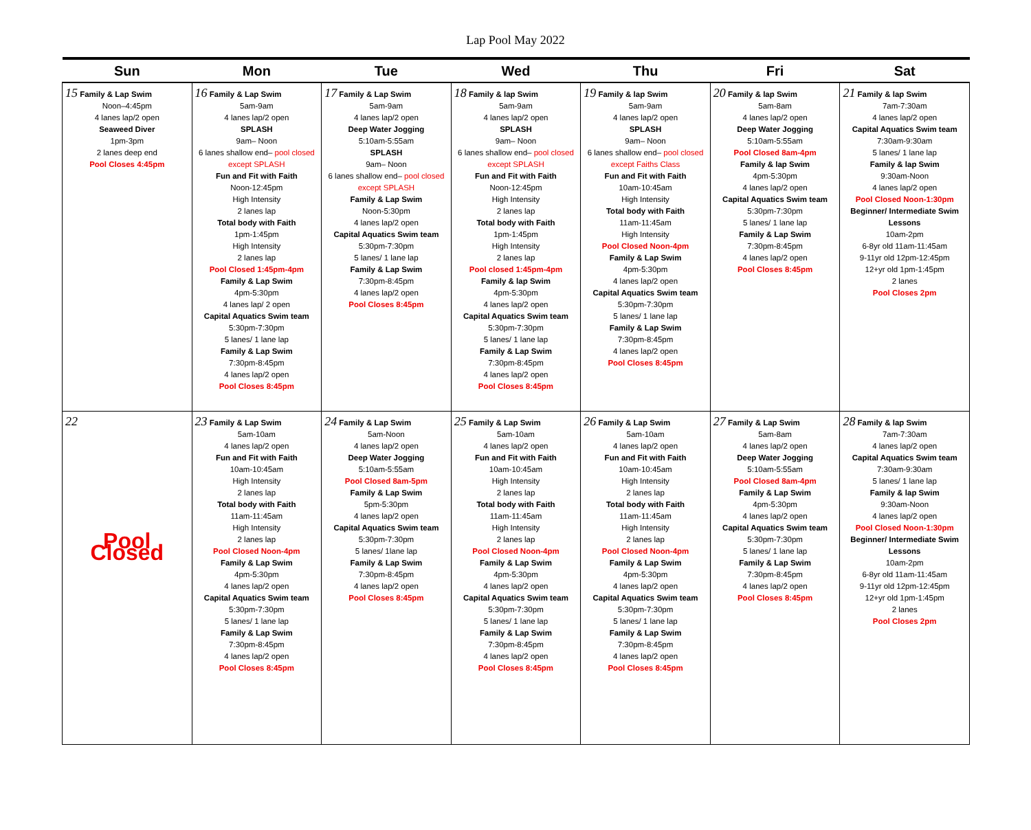Lap Pool May 2022
| Sun | Mon | Tue | Wed | Thu | Fri | Sat |
| --- | --- | --- | --- | --- | --- | --- |
| 15 Family & Lap Swim Noon–4:45pm 4 lanes lap/2 open Seaweed Diver 1pm-3pm 2 lanes deep end Pool Closes 4:45pm | 16 Family & Lap Swim 5am-9am 4 lanes lap/2 open SPLASH 9am– Noon 6 lanes shallow end– pool closed except SPLASH Fun and Fit with Faith Noon-12:45pm High Intensity 2 lanes lap Total body with Faith 1pm-1:45pm High Intensity 2 lanes lap Pool Closed 1:45pm-4pm Family & Lap Swim 4pm-5:30pm 4 lanes lap/ 2 open Capital Aquatics Swim team 5:30pm-7:30pm 5 lanes/ 1 lane lap Family & Lap Swim 7:30pm-8:45pm 4 lanes lap/2 open Pool Closes 8:45pm | 17 Family & Lap Swim 5am-9am 4 lanes lap/2 open Deep Water Jogging 5:10am-5:55am SPLASH 9am– Noon 6 lanes shallow end– pool closed except SPLASH Family & Lap Swim Noon-5:30pm 4 lanes lap/2 open Capital Aquatics Swim team 5:30pm-7:30pm 5 lanes/ 1 lane lap Family & Lap Swim 7:30pm-8:45pm 4 lanes lap/2 open Pool Closes 8:45pm | 18 Family & lap Swim 5am-9am 4 lanes lap/2 open SPLASH 9am– Noon 6 lanes shallow end– pool closed except SPLASH Fun and Fit with Faith Noon-12:45pm High Intensity 2 lanes lap Total body with Faith 1pm-1:45pm High Intensity 2 lanes lap Pool closed 1:45pm-4pm Family & lap Swim 4pm-5:30pm 4 lanes lap/2 open Capital Aquatics Swim team 5:30pm-7:30pm 5 lanes/ 1 lane lap Family & Lap Swim 7:30pm-8:45pm 4 lanes lap/2 open Pool Closes 8:45pm | 19 Family & lap Swim 5am-9am 4 lanes lap/2 open SPLASH 9am– Noon 6 lanes shallow end– pool closed except Faiths Class Fun and Fit with Faith 10am-10:45am High Intensity Total body with Faith 11am-11:45am High Intensity Pool Closed Noon-4pm Family & Lap Swim 4pm-5:30pm 4 lanes lap/2 open Capital Aquatics Swim team 5:30pm-7:30pm 5 lanes/ 1 lane lap Family & Lap Swim 7:30pm-8:45pm 4 lanes lap/2 open Pool Closes 8:45pm | 20 Family & lap Swim 5am-8am 4 lanes lap/2 open Deep Water Jogging 5:10am-5:55am Pool Closed 8am-4pm Family & lap Swim 4pm-5:30pm 4 lanes lap/2 open Capital Aquatics Swim team 5:30pm-7:30pm 5 lanes/ 1 lane lap Family & Lap Swim 7:30pm-8:45pm 4 lanes lap/2 open Pool Closes 8:45pm | 21 Family & lap Swim 7am-7:30am 4 lanes lap/2 open Capital Aquatics Swim team 7:30am-9:30am 5 lanes/ 1 lane lap Family & lap Swim 9:30am-Noon 4 lanes lap/2 open Pool Closed Noon-1:30pm Beginner/ Intermediate Swim Lessons 10am-2pm 6-8yr old 11am-11:45am 9-11yr old 12pm-12:45pm 12+yr old 1pm-1:45pm 2 lanes Pool Closes 2pm |
| 22 Pool Closed | 23 Family & Lap Swim 5am-10am 4 lanes lap/2 open Fun and Fit with Faith 10am-10:45am High Intensity 2 lanes lap Total body with Faith 11am-11:45am High Intensity 2 lanes lap Pool Closed Noon-4pm Family & Lap Swim 4pm-5:30pm 4 lanes lap/2 open Capital Aquatics Swim team 5:30pm-7:30pm 5 lanes/ 1 lane lap Family & Lap Swim 7:30pm-8:45pm 4 lanes lap/2 open Pool Closes 8:45pm | 24 Family & Lap Swim 5am-Noon 4 lanes lap/2 open Deep Water Jogging 5:10am-5:55am Pool Closed 8am-5pm Family & Lap Swim 5pm-5:30pm 4 lanes lap/2 open Capital Aquatics Swim team 5:30pm-7:30pm 5 lanes/ 1lane lap Family & Lap Swim 7:30pm-8:45pm 4 lanes lap/2 open Pool Closes 8:45pm | 25 Family & Lap Swim 5am-10am 4 lanes lap/2 open Fun and Fit with Faith 10am-10:45am High Intensity 2 lanes lap Total body with Faith 11am-11:45am High Intensity 2 lanes lap Pool Closed Noon-4pm Family & Lap Swim 4pm-5:30pm 4 lanes lap/2 open Capital Aquatics Swim team 5:30pm-7:30pm 5 lanes/ 1 lane lap Family & Lap Swim 7:30pm-8:45pm 4 lanes lap/2 open Pool Closes 8:45pm | 26 Family & Lap Swim 5am-10am 4 lanes lap/2 open Fun and Fit with Faith 10am-10:45am High Intensity 2 lanes lap Total body with Faith 11am-11:45am High Intensity 2 lanes lap Pool Closed Noon-4pm Family & Lap Swim 4pm-5:30pm 4 lanes lap/2 open Capital Aquatics Swim team 5:30pm-7:30pm 5 lanes/ 1 lane lap Family & Lap Swim 7:30pm-8:45pm 4 lanes lap/2 open Pool Closes 8:45pm | 27 Family & Lap Swim 5am-8am 4 lanes lap/2 open Deep Water Jogging 5:10am-5:55am Pool Closed 8am-4pm Family & Lap Swim 4pm-5:30pm 4 lanes lap/2 open Capital Aquatics Swim team 5:30pm-7:30pm 5 lanes/ 1 lane lap Family & Lap Swim 7:30pm-8:45pm 4 lanes lap/2 open Pool Closes 8:45pm | 28 Family & lap Swim 7am-7:30am 4 lanes lap/2 open Capital Aquatics Swim team 7:30am-9:30am 5 lanes/ 1 lane lap Family & lap Swim 9:30am-Noon 4 lanes lap/2 open Pool Closed Noon-1:30pm Beginner/ Intermediate Swim Lessons 10am-2pm 6-8yr old 11am-11:45am 9-11yr old 12pm-12:45pm 12+yr old 1pm-1:45pm 2 lanes Pool Closes 2pm |